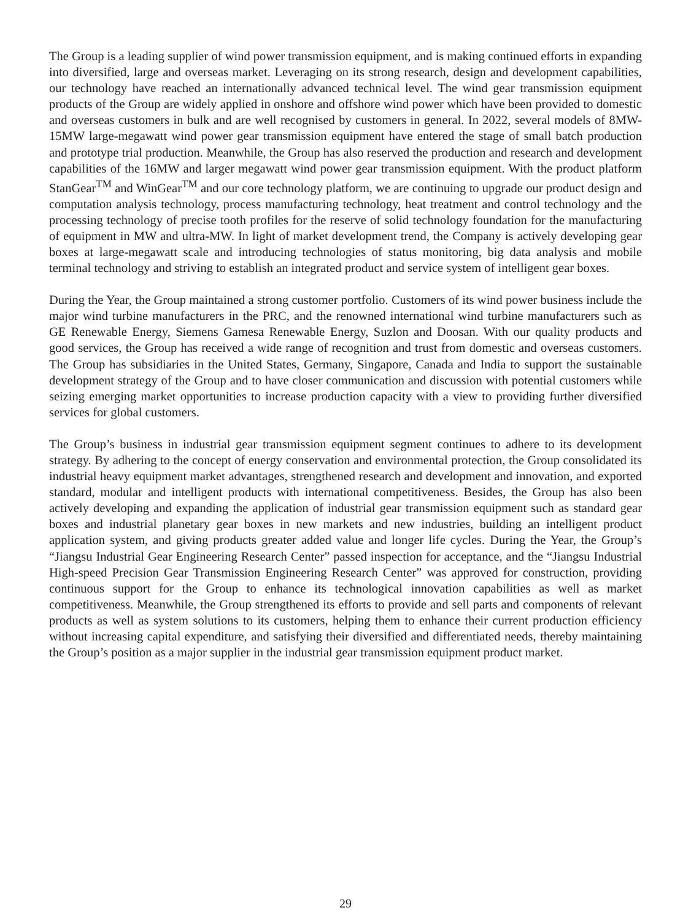The Group is a leading supplier of wind power transmission equipment, and is making continued efforts in expanding into diversified, large and overseas market. Leveraging on its strong research, design and development capabilities, our technology have reached an internationally advanced technical level. The wind gear transmission equipment products of the Group are widely applied in onshore and offshore wind power which have been provided to domestic and overseas customers in bulk and are well recognised by customers in general. In 2022, several models of 8MW-15MW large-megawatt wind power gear transmission equipment have entered the stage of small batch production and prototype trial production. Meanwhile, the Group has also reserved the production and research and development capabilities of the 16MW and larger megawatt wind power gear transmission equipment. With the product platform StanGear<sup>TM</sup> and WinGear<sup>TM</sup> and our core technology platform, we are continuing to upgrade our product design and computation analysis technology, process manufacturing technology, heat treatment and control technology and the processing technology of precise tooth profiles for the reserve of solid technology foundation for the manufacturing of equipment in MW and ultra-MW. In light of market development trend, the Company is actively developing gear boxes at large-megawatt scale and introducing technologies of status monitoring, big data analysis and mobile terminal technology and striving to establish an integrated product and service system of intelligent gear boxes.
During the Year, the Group maintained a strong customer portfolio. Customers of its wind power business include the major wind turbine manufacturers in the PRC, and the renowned international wind turbine manufacturers such as GE Renewable Energy, Siemens Gamesa Renewable Energy, Suzlon and Doosan. With our quality products and good services, the Group has received a wide range of recognition and trust from domestic and overseas customers. The Group has subsidiaries in the United States, Germany, Singapore, Canada and India to support the sustainable development strategy of the Group and to have closer communication and discussion with potential customers while seizing emerging market opportunities to increase production capacity with a view to providing further diversified services for global customers.
The Group’s business in industrial gear transmission equipment segment continues to adhere to its development strategy. By adhering to the concept of energy conservation and environmental protection, the Group consolidated its industrial heavy equipment market advantages, strengthened research and development and innovation, and exported standard, modular and intelligent products with international competitiveness. Besides, the Group has also been actively developing and expanding the application of industrial gear transmission equipment such as standard gear boxes and industrial planetary gear boxes in new markets and new industries, building an intelligent product application system, and giving products greater added value and longer life cycles. During the Year, the Group’s “Jiangsu Industrial Gear Engineering Research Center” passed inspection for acceptance, and the “Jiangsu Industrial High-speed Precision Gear Transmission Engineering Research Center” was approved for construction, providing continuous support for the Group to enhance its technological innovation capabilities as well as market competitiveness. Meanwhile, the Group strengthened its efforts to provide and sell parts and components of relevant products as well as system solutions to its customers, helping them to enhance their current production efficiency without increasing capital expenditure, and satisfying their diversified and differentiated needs, thereby maintaining the Group’s position as a major supplier in the industrial gear transmission equipment product market.
29